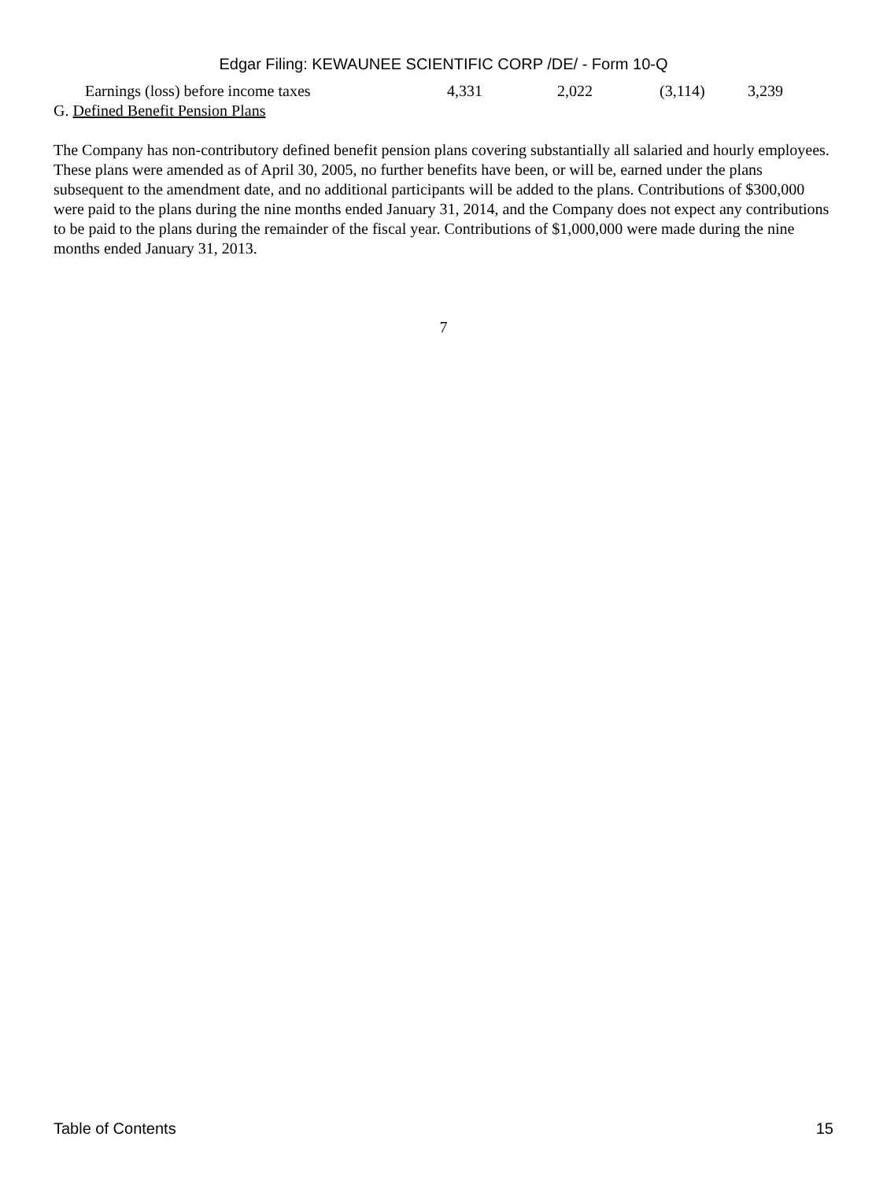Edgar Filing: KEWAUNEE SCIENTIFIC CORP /DE/ - Form 10-Q
| Earnings (loss) before income taxes | 4,331 | 2,022 | (3,114) | 3,239 |
G. Defined Benefit Pension Plans
The Company has non-contributory defined benefit pension plans covering substantially all salaried and hourly employees. These plans were amended as of April 30, 2005, no further benefits have been, or will be, earned under the plans subsequent to the amendment date, and no additional participants will be added to the plans. Contributions of $300,000 were paid to the plans during the nine months ended January 31, 2014, and the Company does not expect any contributions to be paid to the plans during the remainder of the fiscal year. Contributions of $1,000,000 were made during the nine months ended January 31, 2013.
7
Table of Contents 15